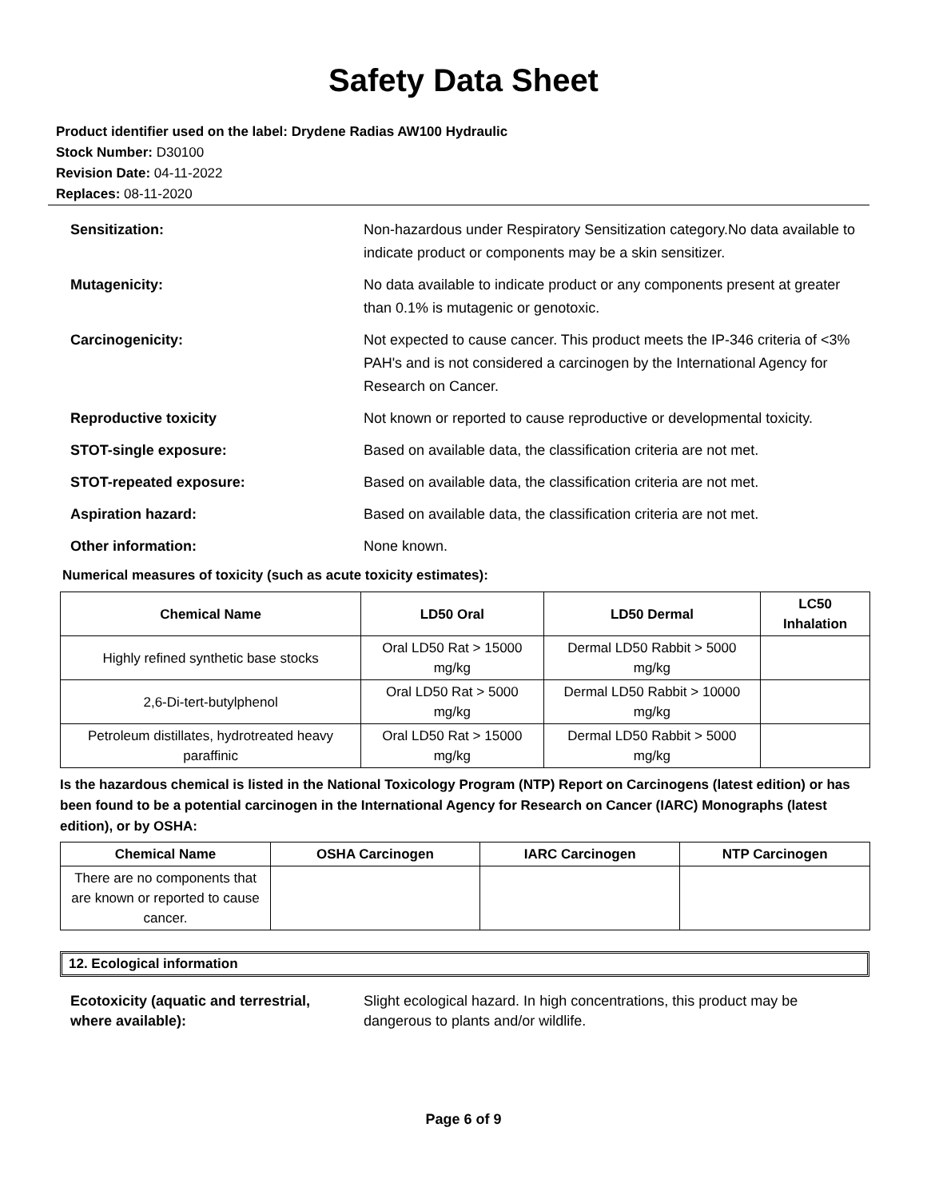Safety Data Sheet
Product identifier used on the label: Drydene Radias AW100 Hydraulic
Stock Number: D30100
Revision Date: 04-11-2022
Replaces: 08-11-2020
Sensitization: Non-hazardous under Respiratory Sensitization category.No data available to indicate product or components may be a skin sensitizer.
Mutagenicity: No data available to indicate product or any components present at greater than 0.1% is mutagenic or genotoxic.
Carcinogenicity: Not expected to cause cancer. This product meets the IP-346 criteria of <3% PAH's and is not considered a carcinogen by the International Agency for Research on Cancer.
Reproductive toxicity Not known or reported to cause reproductive or developmental toxicity.
STOT-single exposure: Based on available data, the classification criteria are not met.
STOT-repeated exposure: Based on available data, the classification criteria are not met.
Aspiration hazard: Based on available data, the classification criteria are not met.
Other information: None known.
Numerical measures of toxicity (such as acute toxicity estimates):
| Chemical Name | LD50 Oral | LD50 Dermal | LC50 Inhalation |
| --- | --- | --- | --- |
| Highly refined synthetic base stocks | Oral LD50 Rat > 15000 mg/kg | Dermal LD50 Rabbit > 5000 mg/kg | |
| 2,6-Di-tert-butylphenol | Oral LD50 Rat > 5000 mg/kg | Dermal LD50 Rabbit > 10000 mg/kg | |
| Petroleum distillates, hydrotreated heavy paraffinic | Oral LD50 Rat > 15000 mg/kg | Dermal LD50 Rabbit > 5000 mg/kg | |
Is the hazardous chemical is listed in the National Toxicology Program (NTP) Report on Carcinogens (latest edition) or has been found to be a potential carcinogen in the International Agency for Research on Cancer (IARC) Monographs (latest edition), or by OSHA:
| Chemical Name | OSHA Carcinogen | IARC Carcinogen | NTP Carcinogen |
| --- | --- | --- | --- |
| There are no components that are known or reported to cause cancer. | | | |
12. Ecological information
Ecotoxicity (aquatic and terrestrial,
where available):
Slight ecological hazard. In high concentrations, this product may be dangerous to plants and/or wildlife.
Page 6 of 9